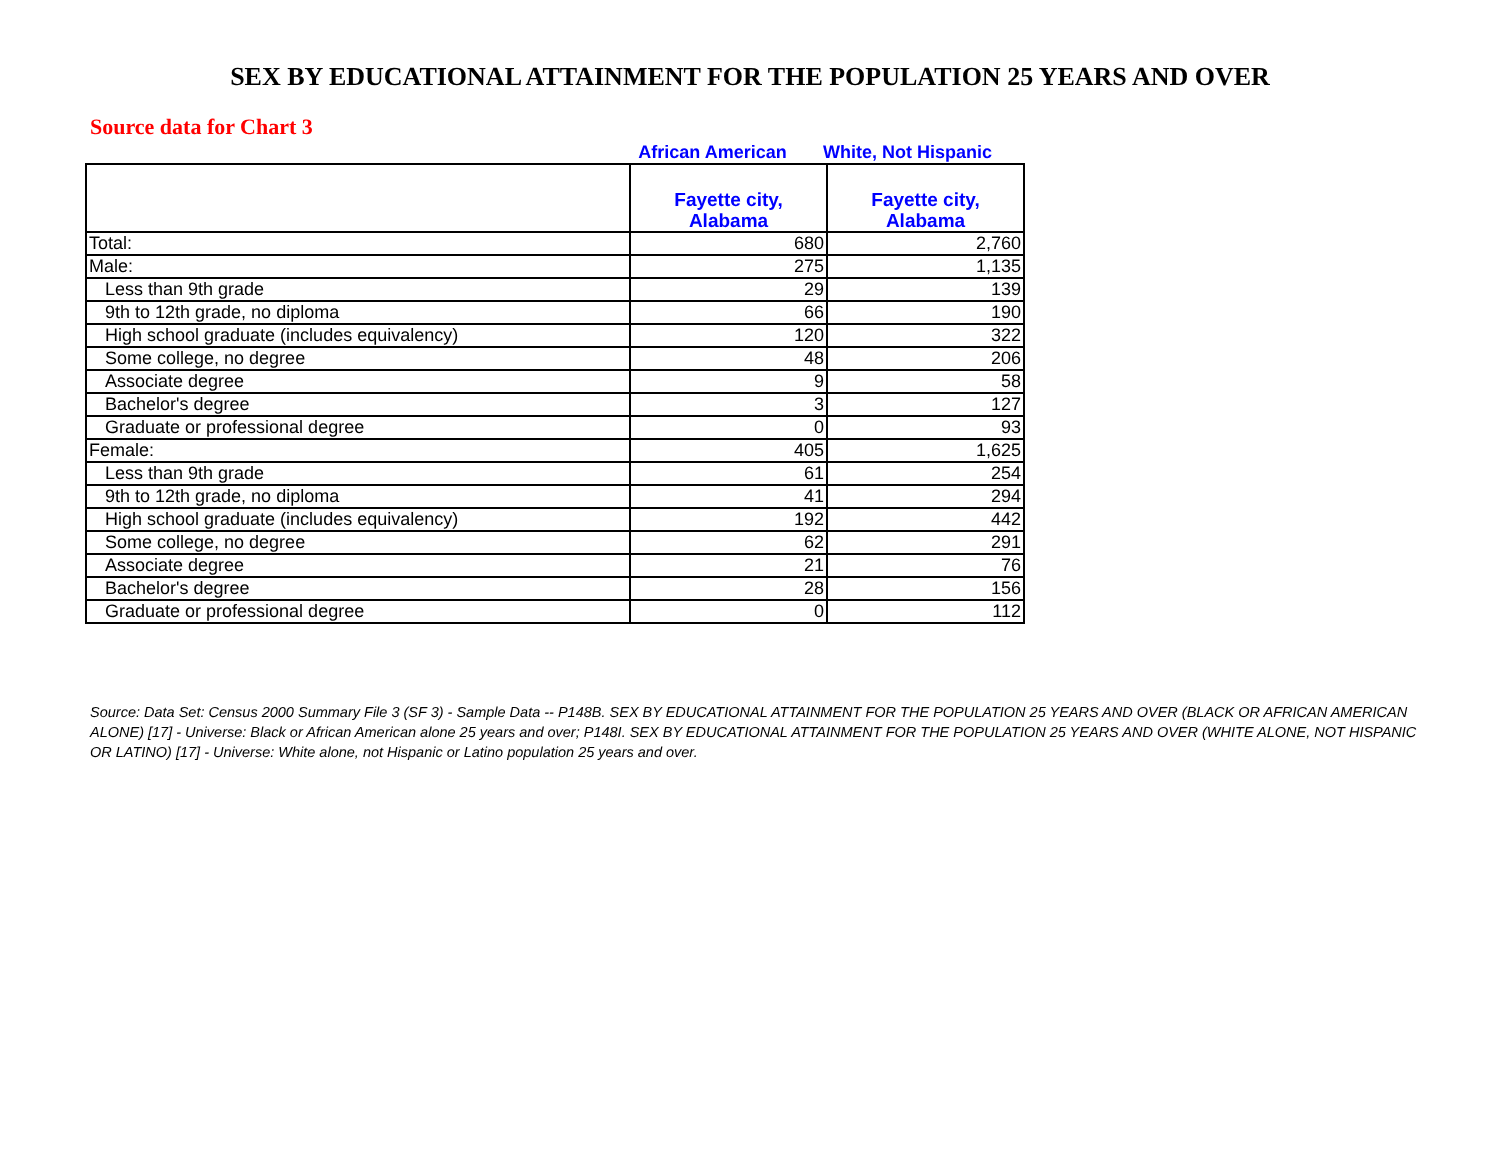SEX BY EDUCATIONAL ATTAINMENT FOR THE POPULATION 25 YEARS AND OVER
Source data for Chart 3
African American White, Not Hispanic
| | Fayette city, Alabama | Fayette city, Alabama |
| --- | --- | --- |
| Total: | 680 | 2,760 |
| Male: | 275 | 1,135 |
| Less than 9th grade | 29 | 139 |
| 9th to 12th grade, no diploma | 66 | 190 |
| High school graduate (includes equivalency) | 120 | 322 |
| Some college, no degree | 48 | 206 |
| Associate degree | 9 | 58 |
| Bachelor's degree | 3 | 127 |
| Graduate or professional degree | 0 | 93 |
| Female: | 405 | 1,625 |
| Less than 9th grade | 61 | 254 |
| 9th to 12th grade, no diploma | 41 | 294 |
| High school graduate (includes equivalency) | 192 | 442 |
| Some college, no degree | 62 | 291 |
| Associate degree | 21 | 76 |
| Bachelor's degree | 28 | 156 |
| Graduate or professional degree | 0 | 112 |
Source: Data Set: Census 2000 Summary File 3 (SF 3) - Sample Data -- P148B. SEX BY EDUCATIONAL ATTAINMENT FOR THE POPULATION 25 YEARS AND OVER (BLACK OR AFRICAN AMERICAN ALONE) [17] - Universe: Black or African American alone 25 years and over; P148I. SEX BY EDUCATIONAL ATTAINMENT FOR THE POPULATION 25 YEARS AND OVER (WHITE ALONE, NOT HISPANIC OR LATINO) [17] - Universe: White alone, not Hispanic or Latino population 25 years and over.